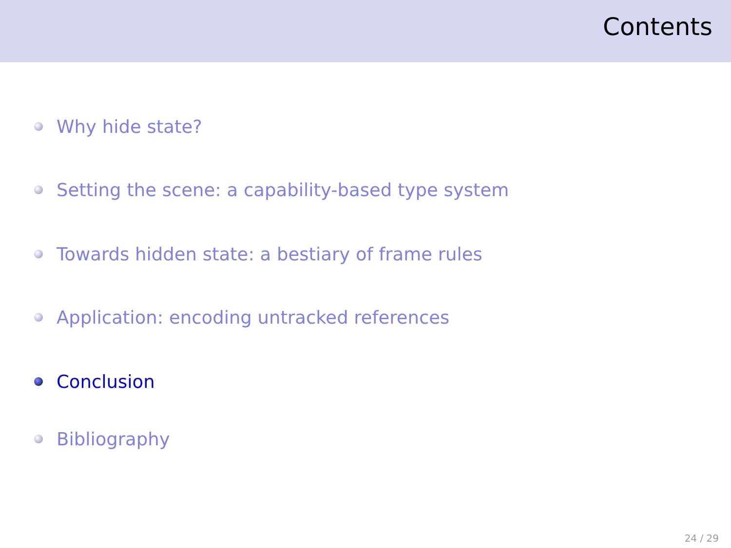Contents
Why hide state?
Setting the scene: a capability-based type system
Towards hidden state: a bestiary of frame rules
Application: encoding untracked references
Conclusion
Bibliography
24 / 29